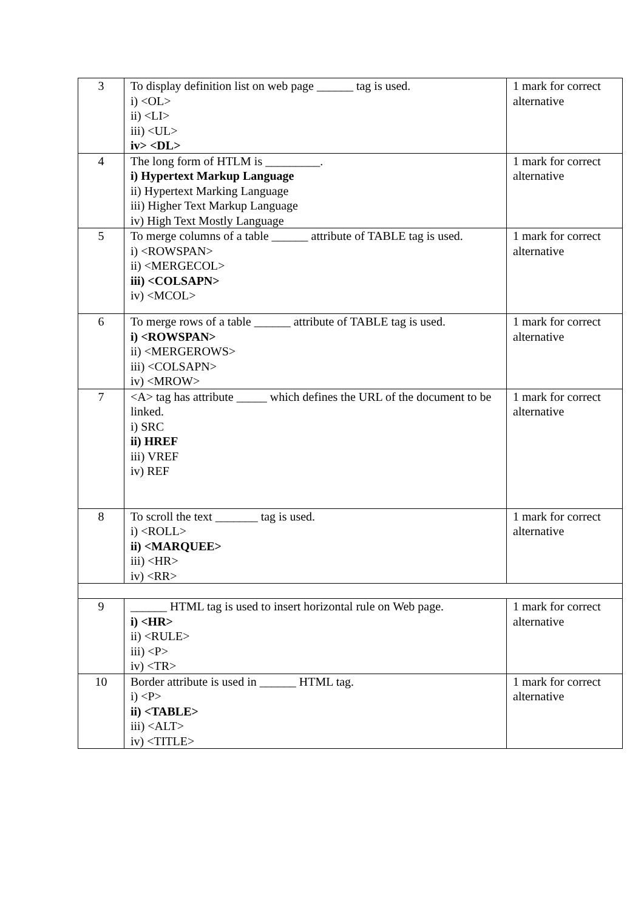| 3 | To display definition list on web page ______ tag is used. i) <OL> ii) <LI> iii) <UL> iv> <DL> | 1 mark for correct alternative |
| 4 | The long form of HTLM is _________. i) Hypertext Markup Language ii) Hypertext Marking Language iii) Higher Text Markup Language iv) High Text Mostly Language | 1 mark for correct alternative |
| 5 | To merge columns of a table ______ attribute of TABLE tag is used. i) <ROWSPAN> ii) <MERGECOL> iii) <COLSAPN> iv) <MCOL> | 1 mark for correct alternative |
| 6 | To merge rows of a table ______ attribute of TABLE tag is used. i) <ROWSPAN> ii) <MERGEROWS> iii) <COLSAPN> iv) <MROW> | 1 mark for correct alternative |
| 7 | <A> tag has attribute _____ which defines the URL of the document to be linked. i) SRC ii) HREF iii) VREF iv) REF | 1 mark for correct alternative |
| 8 | To scroll the text _______ tag is used. i) <ROLL> ii) <MARQUEE> iii) <HR> iv) <RR> | 1 mark for correct alternative |
| 9 | ______ HTML tag is used to insert horizontal rule on Web page. i) <HR> ii) <RULE> iii) <P> iv) <TR> | 1 mark for correct alternative |
| 10 | Border attribute is used in ______ HTML tag. i) <P> ii) <TABLE> iii) <ALT> iv) <TITLE> | 1 mark for correct alternative |